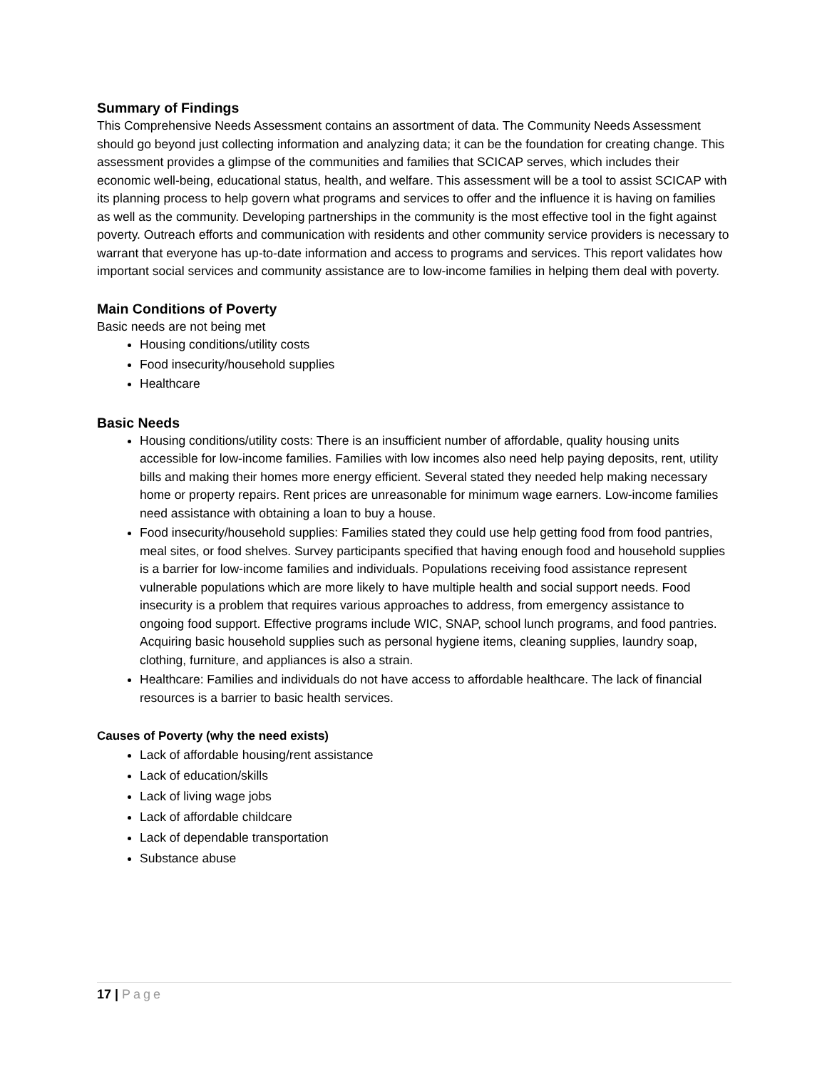Summary of Findings
This Comprehensive Needs Assessment contains an assortment of data. The Community Needs Assessment should go beyond just collecting information and analyzing data; it can be the foundation for creating change. This assessment provides a glimpse of the communities and families that SCICAP serves, which includes their economic well-being, educational status, health, and welfare. This assessment will be a tool to assist SCICAP with its planning process to help govern what programs and services to offer and the influence it is having on families as well as the community. Developing partnerships in the community is the most effective tool in the fight against poverty. Outreach efforts and communication with residents and other community service providers is necessary to warrant that everyone has up-to-date information and access to programs and services. This report validates how important social services and community assistance are to low-income families in helping them deal with poverty.
Main Conditions of Poverty
Basic needs are not being met
Housing conditions/utility costs
Food insecurity/household supplies
Healthcare
Basic Needs
Housing conditions/utility costs: There is an insufficient number of affordable, quality housing units accessible for low-income families. Families with low incomes also need help paying deposits, rent, utility bills and making their homes more energy efficient. Several stated they needed help making necessary home or property repairs. Rent prices are unreasonable for minimum wage earners. Low-income families need assistance with obtaining a loan to buy a house.
Food insecurity/household supplies: Families stated they could use help getting food from food pantries, meal sites, or food shelves. Survey participants specified that having enough food and household supplies is a barrier for low-income families and individuals. Populations receiving food assistance represent vulnerable populations which are more likely to have multiple health and social support needs. Food insecurity is a problem that requires various approaches to address, from emergency assistance to ongoing food support. Effective programs include WIC, SNAP, school lunch programs, and food pantries. Acquiring basic household supplies such as personal hygiene items, cleaning supplies, laundry soap, clothing, furniture, and appliances is also a strain.
Healthcare: Families and individuals do not have access to affordable healthcare. The lack of financial resources is a barrier to basic health services.
Causes of Poverty (why the need exists)
Lack of affordable housing/rent assistance
Lack of education/skills
Lack of living wage jobs
Lack of affordable childcare
Lack of dependable transportation
Substance abuse
17 | Page